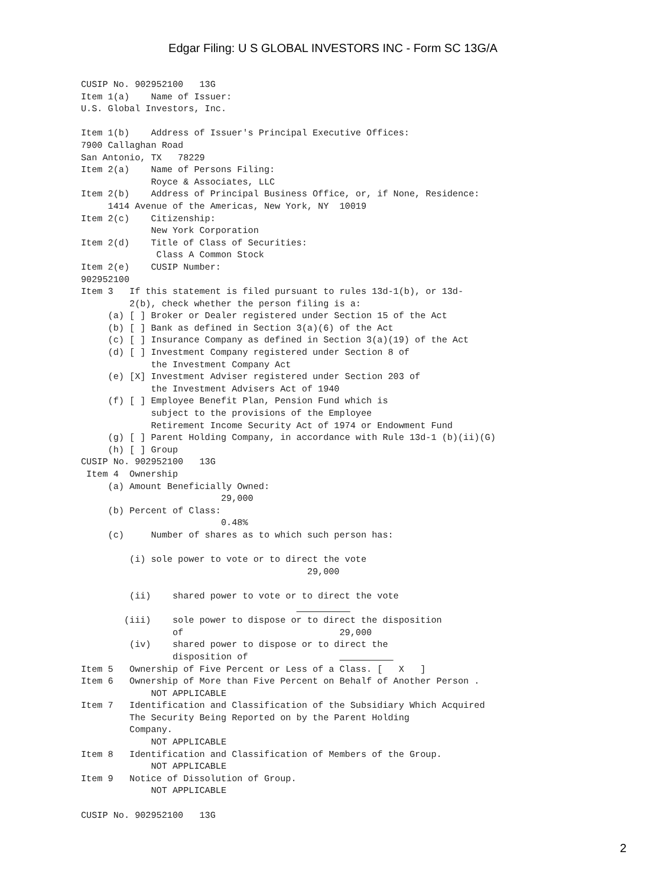Edgar Filing: U S GLOBAL INVESTORS INC - Form SC 13G/A
CUSIP No. 902952100   13G
Item 1(a)    Name of Issuer:
U.S. Global Investors, Inc.

Item 1(b)    Address of Issuer's Principal Executive Offices:
7900 Callaghan Road
San Antonio, TX   78229
Item 2(a)    Name of Persons Filing:
             Royce & Associates, LLC
Item 2(b)    Address of Principal Business Office, or, if None, Residence:
     1414 Avenue of the Americas, New York, NY  10019
Item 2(c)    Citizenship:
             New York Corporation
Item 2(d)    Title of Class of Securities:
              Class A Common Stock
Item 2(e)    CUSIP Number:
902952100
Item 3   If this statement is filed pursuant to rules 13d-1(b), or 13d-
         2(b), check whether the person filing is a:
     (a) [ ] Broker or Dealer registered under Section 15 of the Act
     (b) [ ] Bank as defined in Section 3(a)(6) of the Act
     (c) [ ] Insurance Company as defined in Section 3(a)(19) of the Act
     (d) [ ] Investment Company registered under Section 8 of
             the Investment Company Act
     (e) [X] Investment Adviser registered under Section 203 of
             the Investment Advisers Act of 1940
     (f) [ ] Employee Benefit Plan, Pension Fund which is
             subject to the provisions of the Employee
             Retirement Income Security Act of 1974 or Endowment Fund
     (g) [ ] Parent Holding Company, in accordance with Rule 13d-1 (b)(ii)(G)
     (h) [ ] Group
CUSIP No. 902952100   13G
 Item 4  Ownership
     (a) Amount Beneficially Owned:
                          29,000
     (b) Percent of Class:
                          0.48%
     (c)     Number of shares as to which such person has:

         (i) sole power to vote or to direct the vote
                                          29,000

         (ii)    shared power to vote or to direct the vote
                                                  
        (iii)    sole power to dispose or to direct the disposition
                 of                             29,000
         (iv)    shared power to dispose or to direct the
                 disposition of                           
Item 5   Ownership of Five Percent or Less of a Class. [   X   ]
Item 6   Ownership of More than Five Percent on Behalf of Another Person .
             NOT APPLICABLE
Item 7   Identification and Classification of the Subsidiary Which Acquired
         The Security Being Reported on by the Parent Holding
         Company.
             NOT APPLICABLE
Item 8   Identification and Classification of Members of the Group.
             NOT APPLICABLE
Item 9   Notice of Dissolution of Group.
             NOT APPLICABLE

CUSIP No. 902952100   13G
2